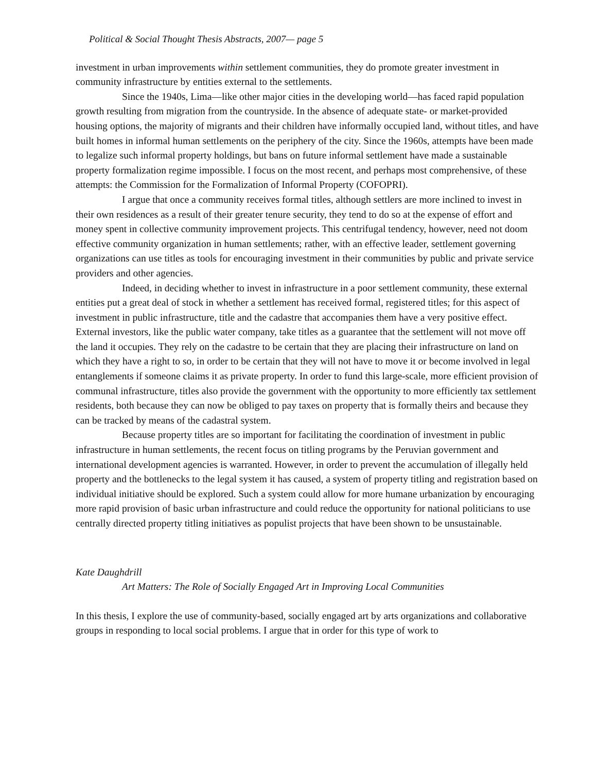Political & Social Thought Thesis Abstracts, 2007— page 5
investment in urban improvements within settlement communities, they do promote greater investment in community infrastructure by entities external to the settlements.
Since the 1940s, Lima—like other major cities in the developing world—has faced rapid population growth resulting from migration from the countryside. In the absence of adequate state- or market-provided housing options, the majority of migrants and their children have informally occupied land, without titles, and have built homes in informal human settlements on the periphery of the city. Since the 1960s, attempts have been made to legalize such informal property holdings, but bans on future informal settlement have made a sustainable property formalization regime impossible. I focus on the most recent, and perhaps most comprehensive, of these attempts: the Commission for the Formalization of Informal Property (COFOPRI).
I argue that once a community receives formal titles, although settlers are more inclined to invest in their own residences as a result of their greater tenure security, they tend to do so at the expense of effort and money spent in collective community improvement projects. This centrifugal tendency, however, need not doom effective community organization in human settlements; rather, with an effective leader, settlement governing organizations can use titles as tools for encouraging investment in their communities by public and private service providers and other agencies.
Indeed, in deciding whether to invest in infrastructure in a poor settlement community, these external entities put a great deal of stock in whether a settlement has received formal, registered titles; for this aspect of investment in public infrastructure, title and the cadastre that accompanies them have a very positive effect. External investors, like the public water company, take titles as a guarantee that the settlement will not move off the land it occupies. They rely on the cadastre to be certain that they are placing their infrastructure on land on which they have a right to so, in order to be certain that they will not have to move it or become involved in legal entanglements if someone claims it as private property. In order to fund this large-scale, more efficient provision of communal infrastructure, titles also provide the government with the opportunity to more efficiently tax settlement residents, both because they can now be obliged to pay taxes on property that is formally theirs and because they can be tracked by means of the cadastral system.
Because property titles are so important for facilitating the coordination of investment in public infrastructure in human settlements, the recent focus on titling programs by the Peruvian government and international development agencies is warranted. However, in order to prevent the accumulation of illegally held property and the bottlenecks to the legal system it has caused, a system of property titling and registration based on individual initiative should be explored. Such a system could allow for more humane urbanization by encouraging more rapid provision of basic urban infrastructure and could reduce the opportunity for national politicians to use centrally directed property titling initiatives as populist projects that have been shown to be unsustainable.
Kate Daughdrill
Art Matters: The Role of Socially Engaged Art in Improving Local Communities
In this thesis, I explore the use of community-based, socially engaged art by arts organizations and collaborative groups in responding to local social problems. I argue that in order for this type of work to